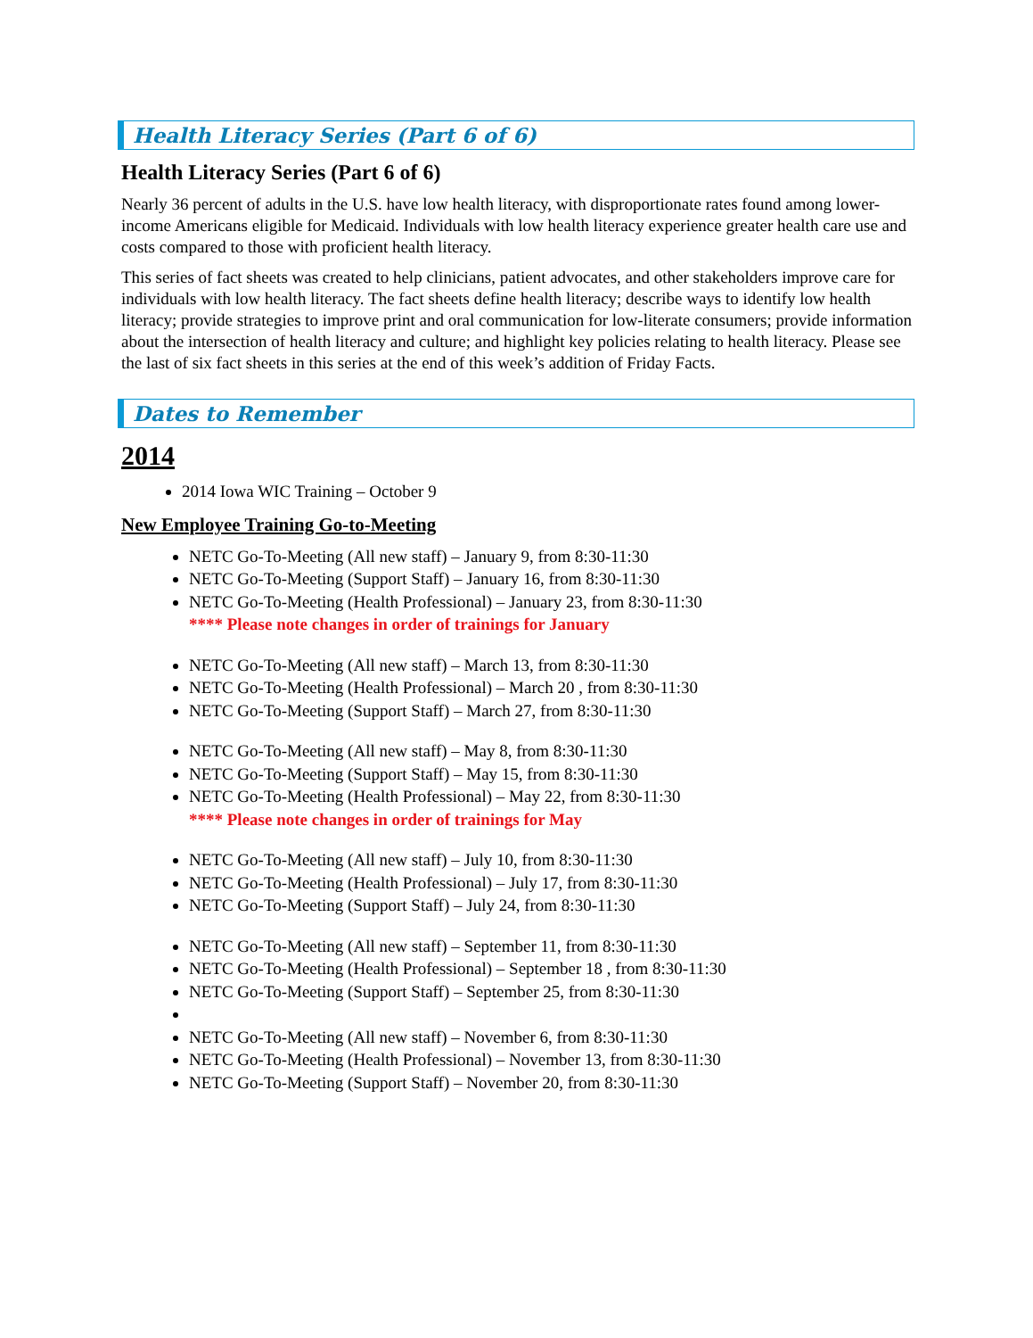Health Literacy Series (Part 6 of 6)
Health Literacy Series (Part 6 of 6)
Nearly 36 percent of adults in the U.S. have low health literacy, with disproportionate rates found among lower-income Americans eligible for Medicaid. Individuals with low health literacy experience greater health care use and costs compared to those with proficient health literacy.
This series of fact sheets was created to help clinicians, patient advocates, and other stakeholders improve care for individuals with low health literacy. The fact sheets define health literacy; describe ways to identify low health literacy; provide strategies to improve print and oral communication for low-literate consumers; provide information about the intersection of health literacy and culture; and highlight key policies relating to health literacy. Please see the last of six fact sheets in this series at the end of this week’s addition of Friday Facts.
Dates to Remember
2014
2014 Iowa WIC Training – October 9
New Employee Training Go-to-Meeting
NETC Go-To-Meeting (All new staff) – January 9, from 8:30-11:30
NETC Go-To-Meeting (Support Staff) – January 16, from 8:30-11:30
NETC Go-To-Meeting (Health Professional) – January 23, from 8:30-11:30
**** Please note changes in order of trainings for January
NETC Go-To-Meeting (All new staff) – March 13, from 8:30-11:30
NETC Go-To-Meeting (Health Professional) – March 20 , from 8:30-11:30
NETC Go-To-Meeting (Support Staff) – March 27, from 8:30-11:30
NETC Go-To-Meeting (All new staff) – May 8, from 8:30-11:30
NETC Go-To-Meeting (Support Staff) – May 15, from 8:30-11:30
NETC Go-To-Meeting (Health Professional) – May 22, from 8:30-11:30
**** Please note changes in order of trainings for May
NETC Go-To-Meeting (All new staff) – July 10, from 8:30-11:30
NETC Go-To-Meeting (Health Professional) – July 17, from 8:30-11:30
NETC Go-To-Meeting (Support Staff) – July 24, from 8:30-11:30
NETC Go-To-Meeting (All new staff) – September 11, from 8:30-11:30
NETC Go-To-Meeting (Health Professional) – September 18 , from 8:30-11:30
NETC Go-To-Meeting (Support Staff) – September 25, from 8:30-11:30
NETC Go-To-Meeting (All new staff) – November 6, from 8:30-11:30
NETC Go-To-Meeting (Health Professional) – November 13, from 8:30-11:30
NETC Go-To-Meeting (Support Staff) – November 20, from 8:30-11:30